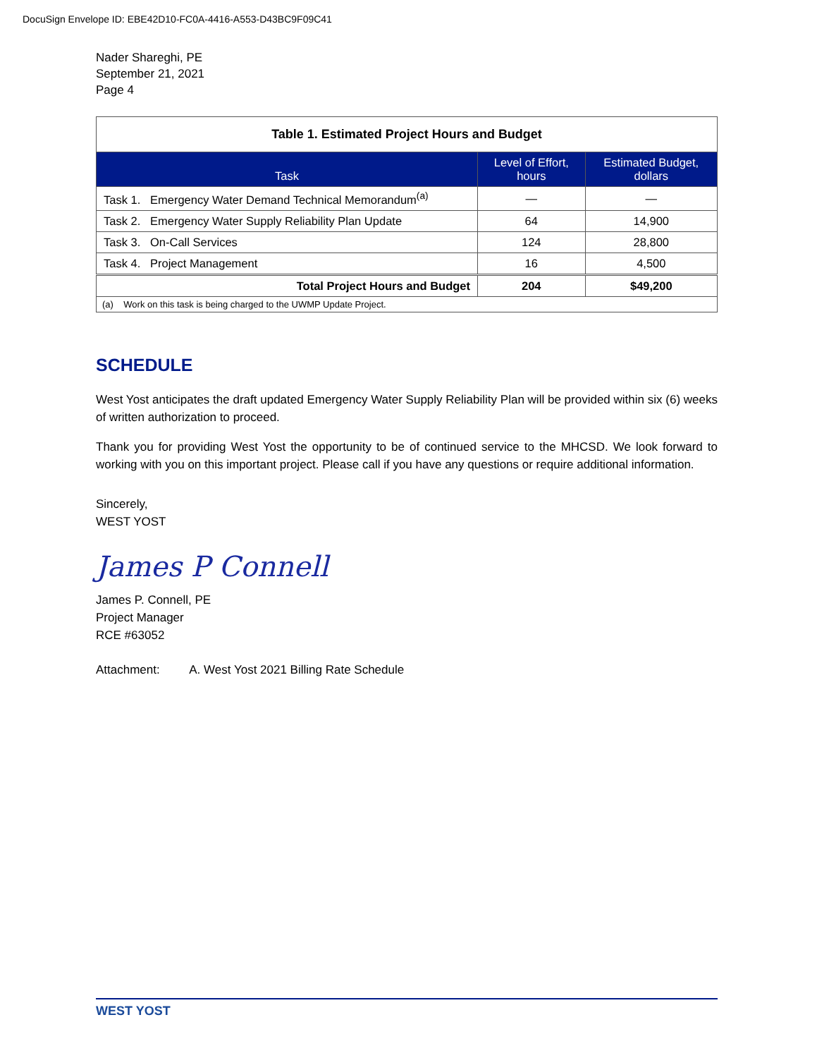DocuSign Envelope ID: EBE42D10-FC0A-4416-A553-D43BC9F09C41
Nader Shareghi, PE
September 21, 2021
Page 4
| Table 1. Estimated Project Hours and Budget | | |
| Task | Level of Effort, hours | Estimated Budget, dollars |
| Task 1. Emergency Water Demand Technical Memorandum<sup>(a)</sup> | — | — |
| Task 2. Emergency Water Supply Reliability Plan Update | 64 | 14,900 |
| Task 3. On-Call Services | 124 | 28,800 |
| Task 4. Project Management | 16 | 4,500 |
| Total Project Hours and Budget | 204 | $49,200 |
| (a) Work on this task is being charged to the UWMP Update Project. | | |
SCHEDULE
West Yost anticipates the draft updated Emergency Water Supply Reliability Plan will be provided within six (6) weeks of written authorization to proceed.
Thank you for providing West Yost the opportunity to be of continued service to the MHCSD. We look forward to working with you on this important project. Please call if you have any questions or require additional information.
Sincerely,
WEST YOST
James P Connell
James P. Connell, PE
Project Manager
RCE #63052
Attachment: A. West Yost 2021 Billing Rate Schedule
WEST YOST